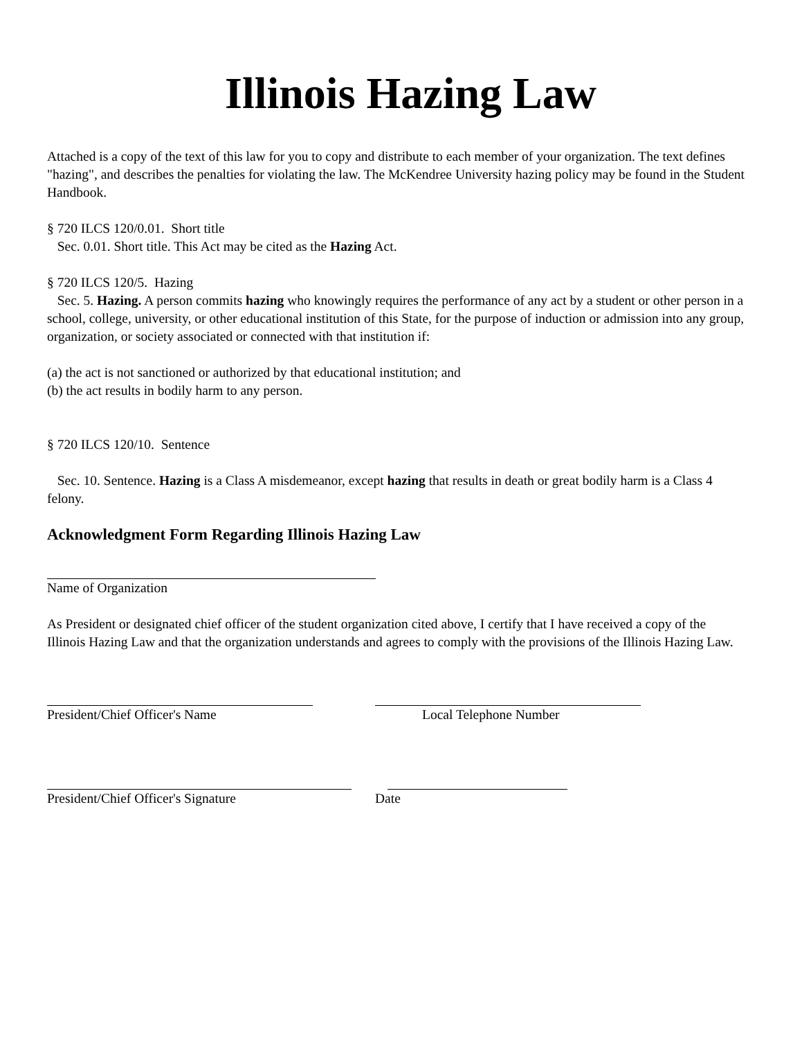Illinois Hazing Law
Attached is a copy of the text of this law for you to copy and distribute to each member of your organization. The text defines "hazing", and describes the penalties for violating the law. The McKendree University hazing policy may be found in the Student Handbook.
§ 720 ILCS 120/0.01. Short title
Sec. 0.01. Short title. This Act may be cited as the Hazing Act.
§ 720 ILCS 120/5. Hazing
Sec. 5. Hazing. A person commits hazing who knowingly requires the performance of any act by a student or other person in a school, college, university, or other educational institution of this State, for the purpose of induction or admission into any group, organization, or society associated or connected with that institution if:
(a) the act is not sanctioned or authorized by that educational institution; and
(b) the act results in bodily harm to any person.
§ 720 ILCS 120/10. Sentence
Sec. 10. Sentence. Hazing is a Class A misdemeanor, except hazing that results in death or great bodily harm is a Class 4 felony.
Acknowledgment Form Regarding Illinois Hazing Law
Name of Organization
As President or designated chief officer of the student organization cited above, I certify that I have received a copy of the Illinois Hazing Law and that the organization understands and agrees to comply with the provisions of the Illinois Hazing Law.
President/Chief Officer's Name Local Telephone Number
President/Chief Officer's Signature Date